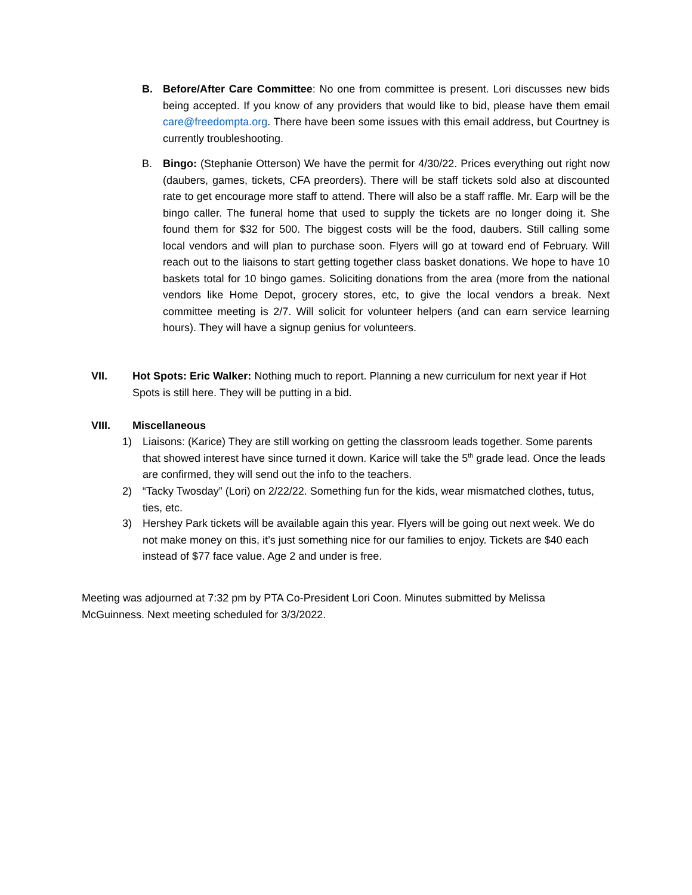B. Before/After Care Committee: No one from committee is present. Lori discusses new bids being accepted. If you know of any providers that would like to bid, please have them email care@freedompta.org. There have been some issues with this email address, but Courtney is currently troubleshooting.
B. Bingo: (Stephanie Otterson) We have the permit for 4/30/22. Prices everything out right now (daubers, games, tickets, CFA preorders). There will be staff tickets sold also at discounted rate to get encourage more staff to attend. There will also be a staff raffle. Mr. Earp will be the bingo caller. The funeral home that used to supply the tickets are no longer doing it. She found them for $32 for 500. The biggest costs will be the food, daubers. Still calling some local vendors and will plan to purchase soon. Flyers will go at toward end of February. Will reach out to the liaisons to start getting together class basket donations. We hope to have 10 baskets total for 10 bingo games. Soliciting donations from the area (more from the national vendors like Home Depot, grocery stores, etc, to give the local vendors a break. Next committee meeting is 2/7. Will solicit for volunteer helpers (and can earn service learning hours). They will have a signup genius for volunteers.
VII. Hot Spots: Eric Walker: Nothing much to report. Planning a new curriculum for next year if Hot Spots is still here. They will be putting in a bid.
VIII. Miscellaneous
1) Liaisons: (Karice) They are still working on getting the classroom leads together. Some parents that showed interest have since turned it down. Karice will take the 5<sup>th</sup> grade lead. Once the leads are confirmed, they will send out the info to the teachers.
2) “Tacky Twosday” (Lori) on 2/22/22. Something fun for the kids, wear mismatched clothes, tutus, ties, etc.
3) Hershey Park tickets will be available again this year. Flyers will be going out next week. We do not make money on this, it’s just something nice for our families to enjoy. Tickets are $40 each instead of $77 face value. Age 2 and under is free.
Meeting was adjourned at 7:32 pm by PTA Co-President Lori Coon. Minutes submitted by Melissa McGuinness. Next meeting scheduled for 3/3/2022.